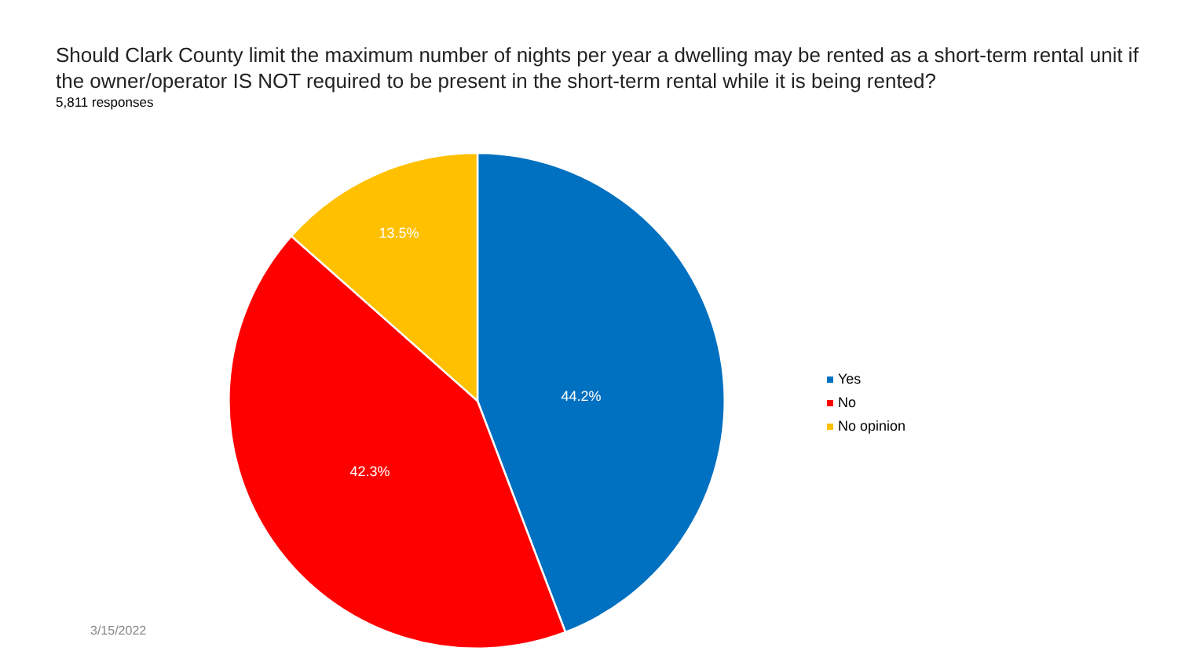Should Clark County limit the maximum number of nights per year a dwelling may be rented as a short-term rental unit if the owner/operator IS NOT required to be present in the short-term rental while it is being rented?
5,811 responses
44.2%
42.3%
13.5%
Yes
No
No opinion
3/15/2022